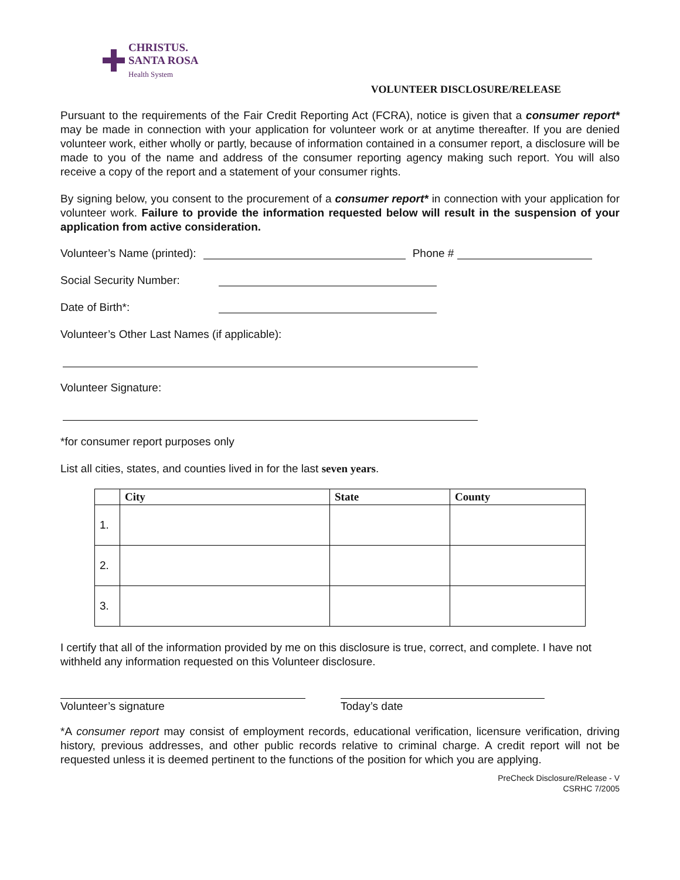CHRISTUS.
SANTA ROSA
Health System
VOLUNTEER DISCLOSURE/RELEASE
Pursuant to the requirements of the Fair Credit Reporting Act (FCRA), notice is given that a consumer report* may be made in connection with your application for volunteer work or at anytime thereafter. If you are denied volunteer work, either wholly or partly, because of information contained in a consumer report, a disclosure will be made to you of the name and address of the consumer reporting agency making such report. You will also receive a copy of the report and a statement of your consumer rights.
By signing below, you consent to the procurement of a consumer report* in connection with your application for volunteer work. Failure to provide the information requested below will result in the suspension of your application from active consideration.
Volunteer’s Name (printed): Phone #
Social Security Number:
Date of Birth*:
Volunteer’s Other Last Names (if applicable):
Volunteer Signature:
*for consumer report purposes only
List all cities, states, and counties lived in for the last seven years.
| | City | State | County |
| --- | --- | --- | --- |
| 1. | | | |
| 2. | | | |
| 3. | | | |
I certify that all of the information provided by me on this disclosure is true, correct, and complete. I have not withheld any information requested on this Volunteer disclosure.
Volunteer’s signature Today’s date
*A consumer report may consist of employment records, educational verification, licensure verification, driving history, previous addresses, and other public records relative to criminal charge. A credit report will not be requested unless it is deemed pertinent to the functions of the position for which you are applying.
PreCheck Disclosure/Release - V
CSRHC 7/2005